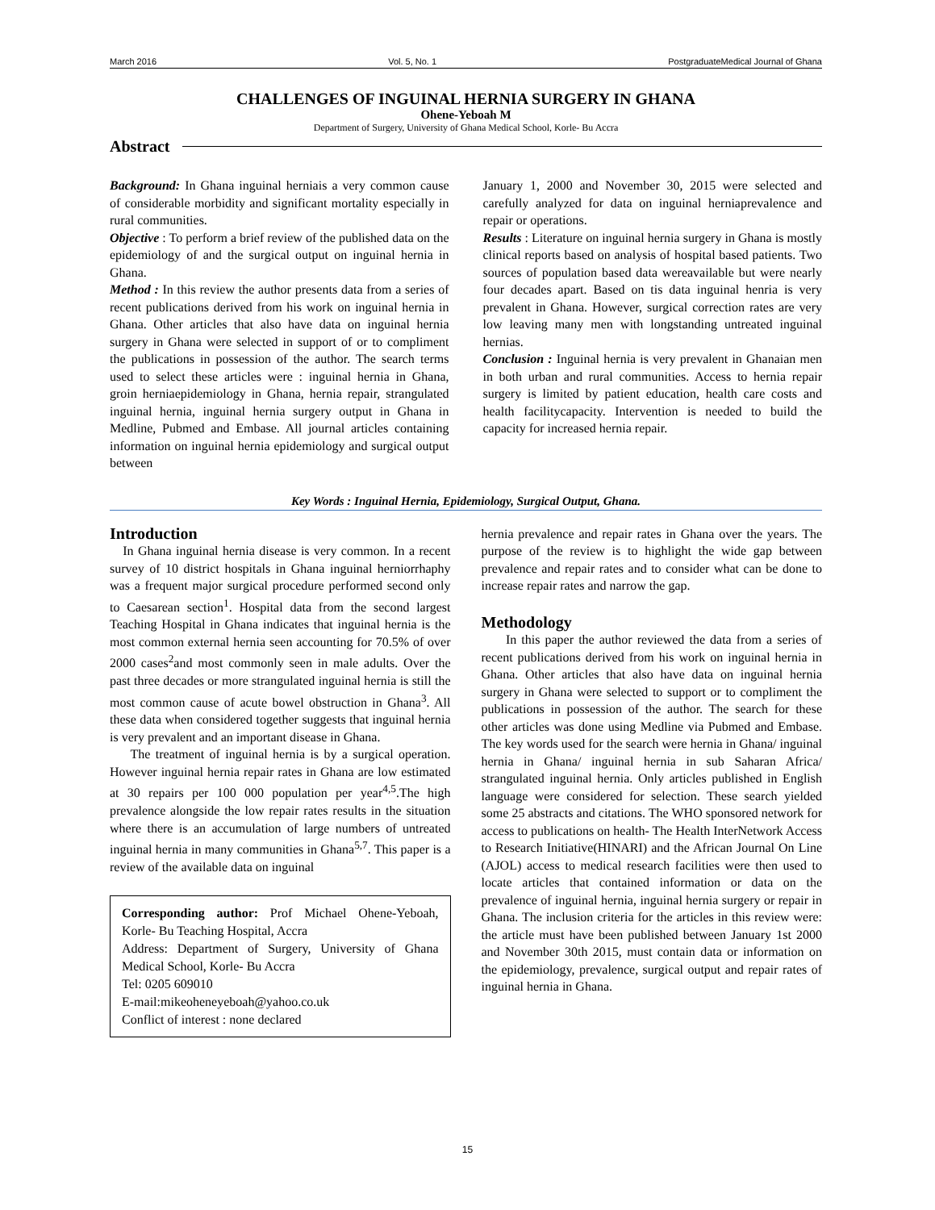March 2016 Vol. 5, No. 1 PostgraduateMedical Journal of Ghana
CHALLENGES OF INGUINAL HERNIA SURGERY IN GHANA
Ohene-Yeboah M
Department of Surgery, University of Ghana Medical School, Korle- Bu Accra
Abstract
Background: In Ghana inguinal herniais a very common cause of considerable morbidity and significant mortality especially in rural communities.
Objective : To perform a brief review of the published data on the epidemiology of and the surgical output on inguinal hernia in Ghana.
Method : In this review the author presents data from a series of recent publications derived from his work on inguinal hernia in Ghana. Other articles that also have data on inguinal hernia surgery in Ghana were selected in support of or to compliment the publications in possession of the author. The search terms used to select these articles were : inguinal hernia in Ghana, groin herniaepidemiology in Ghana, hernia repair, strangulated inguinal hernia, inguinal hernia surgery output in Ghana in Medline, Pubmed and Embase. All journal articles containing information on inguinal hernia epidemiology and surgical output between
January 1, 2000 and November 30, 2015 were selected and carefully analyzed for data on inguinal herniaprevalence and repair or operations.
Results : Literature on inguinal hernia surgery in Ghana is mostly clinical reports based on analysis of hospital based patients. Two sources of population based data wereavailable but were nearly four decades apart. Based on tis data inguinal henria is very prevalent in Ghana. However, surgical correction rates are very low leaving many men with longstanding untreated inguinal hernias.
Conclusion : Inguinal hernia is very prevalent in Ghanaian men in both urban and rural communities. Access to hernia repair surgery is limited by patient education, health care costs and health facilitycapacity. Intervention is needed to build the capacity for increased hernia repair.
Key Words : Inguinal Hernia, Epidemiology, Surgical Output, Ghana.
Introduction
In Ghana inguinal hernia disease is very common. In a recent survey of 10 district hospitals in Ghana inguinal herniorrhaphy was a frequent major surgical procedure performed second only to Caesarean section<sup>1</sup>. Hospital data from the second largest Teaching Hospital in Ghana indicates that inguinal hernia is the most common external hernia seen accounting for 70.5% of over 2000 cases<sup>2</sup>and most commonly seen in male adults. Over the past three decades or more strangulated inguinal hernia is still the most common cause of acute bowel obstruction in Ghana<sup>3</sup>. All these data when considered together suggests that inguinal hernia is very prevalent and an important disease in Ghana.
The treatment of inguinal hernia is by a surgical operation. However inguinal hernia repair rates in Ghana are low estimated at 30 repairs per 100 000 population per year<sup>4,5</sup>.The high prevalence alongside the low repair rates results in the situation where there is an accumulation of large numbers of untreated inguinal hernia in many communities in Ghana<sup>5,7</sup>. This paper is a review of the available data on inguinal
Corresponding author: Prof Michael Ohene-Yeboah, Korle- Bu Teaching Hospital, Accra
Address: Department of Surgery, University of Ghana Medical School, Korle- Bu Accra
Tel: 0205 609010
E-mail:mikeoheneyeboah@yahoo.co.uk
Conflict of interest : none declared
hernia prevalence and repair rates in Ghana over the years. The purpose of the review is to highlight the wide gap between prevalence and repair rates and to consider what can be done to increase repair rates and narrow the gap.
Methodology
In this paper the author reviewed the data from a series of recent publications derived from his work on inguinal hernia in Ghana. Other articles that also have data on inguinal hernia surgery in Ghana were selected to support or to compliment the publications in possession of the author. The search for these other articles was done using Medline via Pubmed and Embase. The key words used for the search were hernia in Ghana/ inguinal hernia in Ghana/ inguinal hernia in sub Saharan Africa/ strangulated inguinal hernia. Only articles published in English language were considered for selection. These search yielded some 25 abstracts and citations. The WHO sponsored network for access to publications on health- The Health InterNetwork Access to Research Initiative(HINARI) and the African Journal On Line (AJOL) access to medical research facilities were then used to locate articles that contained information or data on the prevalence of inguinal hernia, inguinal hernia surgery or repair in Ghana. The inclusion criteria for the articles in this review were: the article must have been published between January 1st 2000 and November 30th 2015, must contain data or information on the epidemiology, prevalence, surgical output and repair rates of inguinal hernia in Ghana.
15